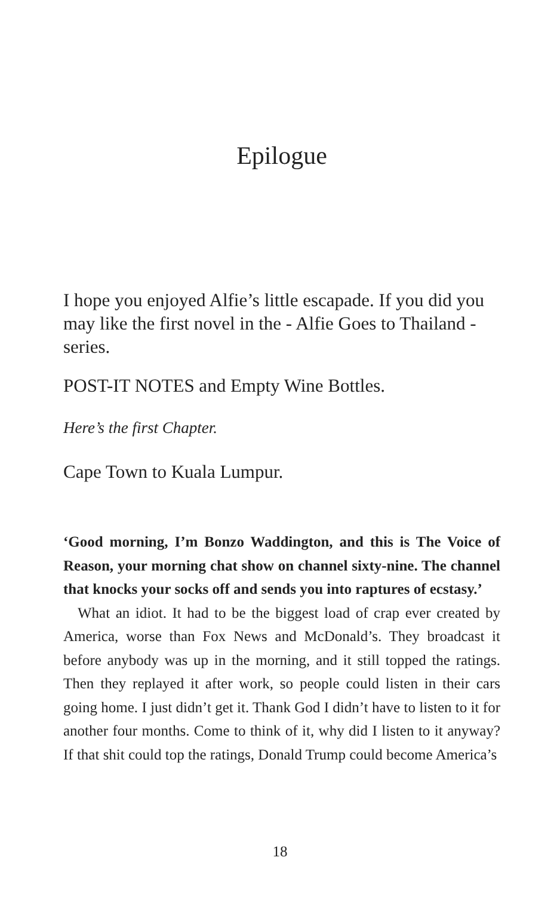Epilogue
I hope you enjoyed Alfie’s little escapade. If you did you may like the first novel in the - Alfie Goes to Thailand - series.
POST-IT NOTES and Empty Wine Bottles.
Here’s the first Chapter.
Cape Town to Kuala Lumpur.
‘Good morning, I’m Bonzo Waddington, and this is The Voice of Reason, your morning chat show on channel sixty-nine. The channel that knocks your socks off and sends you into raptures of ecstasy.’
What an idiot. It had to be the biggest load of crap ever created by America, worse than Fox News and McDonald’s. They broadcast it before anybody was up in the morning, and it still topped the ratings. Then they replayed it after work, so people could listen in their cars going home. I just didn’t get it. Thank God I didn’t have to listen to it for another four months. Come to think of it, why did I listen to it anyway? If that shit could top the ratings, Donald Trump could become America’s
18